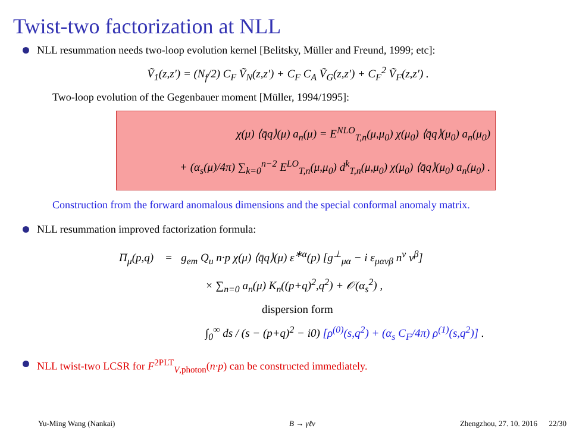Twist-two factorization at NLL
NLL resummation needs two-loop evolution kernel [Belitsky, Müller and Freund, 1999; etc]:
Ṽ<sub>1</sub>(z,z′) = (N<sub>f</sub>/2) C<sub>F</sub> Ṽ<sub>N</sub>(z,z′) + C<sub>F</sub> C<sub>A</sub> Ṽ<sub>G</sub>(z,z′) + C<sub>F</sub><sup>2</sup> Ṽ<sub>F</sub>(z,z′) .
Two-loop evolution of the Gegenbauer moment [Müller, 1994/1995]:
χ(μ) ⟨q̄q⟩(μ) a<sub>n</sub>(μ) = E<sup>NLO</sup><sub>T,n</sub>(μ,μ<sub>0</sub>) χ(μ<sub>0</sub>) ⟨q̄q⟩(μ<sub>0</sub>) a<sub>n</sub>(μ<sub>0</sub>)
+ (α<sub>s</sub>(μ)/4π) ∑<sub>k=0</sub><sup>n−2</sup> E<sup>LO</sup><sub>T,n</sub>(μ,μ<sub>0</sub>) d<sup>k</sup><sub>T,n</sub>(μ,μ<sub>0</sub>) χ(μ<sub>0</sub>) ⟨q̄q⟩(μ<sub>0</sub>) a<sub>n</sub>(μ<sub>0</sub>) .
Construction from the forward anomalous dimensions and the special conformal anomaly matrix.
NLL resummation improved factorization formula:
Π<sub>μ</sub>(p,q) = g<sub>em</sub> Q<sub>u</sub> n·p χ(μ) ⟨q̄q⟩(μ) ε<sup>∗α</sup>(p) [g<sup>⊥</sup><sub>μα</sub> − i ε<sub>μανβ</sub> n<sup>ν</sup> v<sup>β</sup>]
× ∑<sub>n=0</sub> a<sub>n</sub>(μ) K<sub>n</sub>((p+q)<sup>2</sup>,q<sup>2</sup>) + 𝒪(α<sub>s</sub><sup>2</sup>) ,
dispersion form
∫<sub>0</sub><sup>∞</sup> ds / (s − (p+q)<sup>2</sup> − i0) [ρ<sup>(0)</sup>(s,q<sup>2</sup>) + (α<sub>s</sub> C<sub>F</sub>/4π) ρ<sup>(1)</sup>(s,q<sup>2</sup>)] .
NLL twist-two LCSR for F<sup>2PLT</sup><sub>V,photon</sub>(n·p) can be constructed immediately.
Yu-Ming Wang (Nankai) B → γℓν Zhengzhou, 27. 10. 2016 22/30